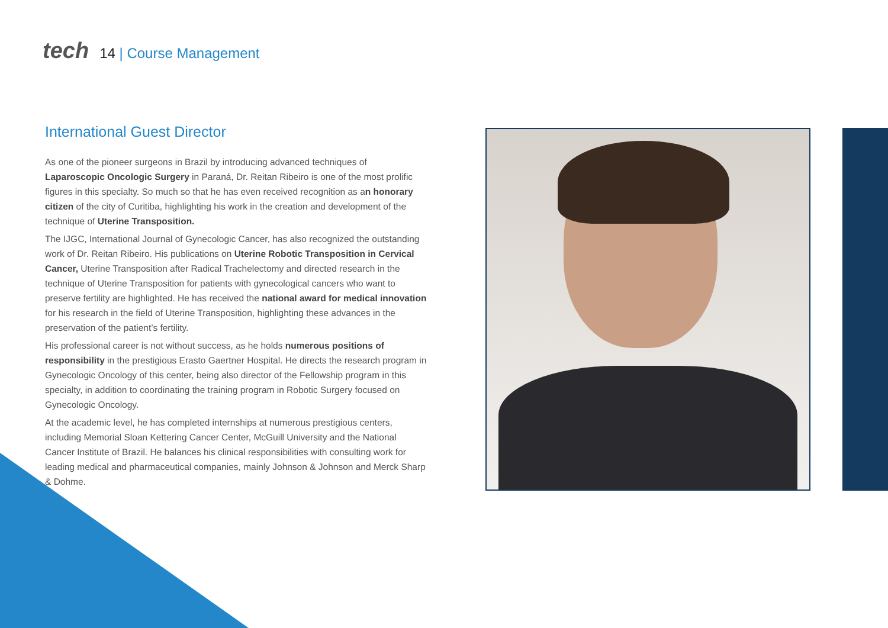tech
14 | Course Management
International Guest Director
As one of the pioneer surgeons in Brazil by introducing advanced techniques of Laparoscopic Oncologic Surgery in Paraná, Dr. Reitan Ribeiro is one of the most prolific figures in this specialty. So much so that he has even received recognition as an honorary citizen of the city of Curitiba, highlighting his work in the creation and development of the technique of Uterine Transposition.
The IJGC, International Journal of Gynecologic Cancer, has also recognized the outstanding work of Dr. Reitan Ribeiro. His publications on Uterine Robotic Transposition in Cervical Cancer, Uterine Transposition after Radical Trachelectomy and directed research in the technique of Uterine Transposition for patients with gynecological cancers who want to preserve fertility are highlighted. He has received the national award for medical innovation for his research in the field of Uterine Transposition, highlighting these advances in the preservation of the patient’s fertility.
His professional career is not without success, as he holds numerous positions of responsibility in the prestigious Erasto Gaertner Hospital. He directs the research program in Gynecologic Oncology of this center, being also director of the Fellowship program in this specialty, in addition to coordinating the training program in Robotic Surgery focused on Gynecologic Oncology.
At the academic level, he has completed internships at numerous prestigious centers, including Memorial Sloan Kettering Cancer Center, McGuill University and the National Cancer Institute of Brazil. He balances his clinical responsibilities with consulting work for leading medical and pharmaceutical companies, mainly Johnson & Johnson and Merck Sharp & Dohme.